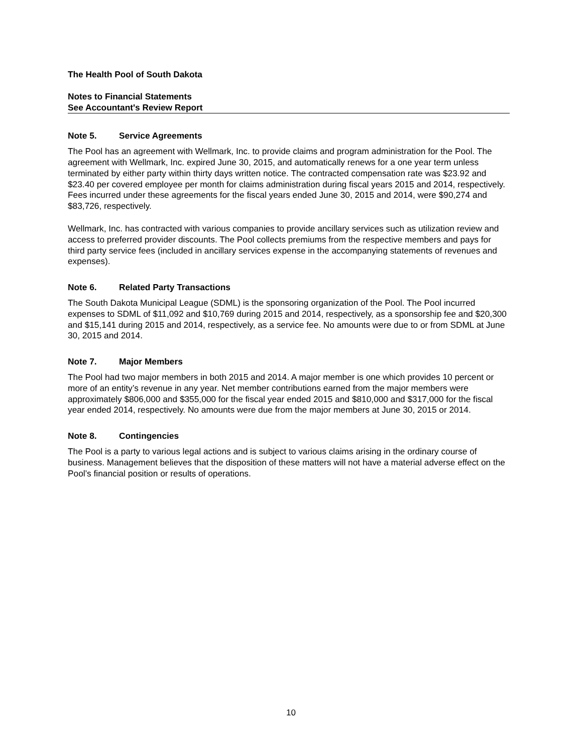The Health Pool of South Dakota
Notes to Financial Statements
See Accountant's Review Report
Note 5. Service Agreements
The Pool has an agreement with Wellmark, Inc. to provide claims and program administration for the Pool. The agreement with Wellmark, Inc. expired June 30, 2015, and automatically renews for a one year term unless terminated by either party within thirty days written notice. The contracted compensation rate was $23.92 and $23.40 per covered employee per month for claims administration during fiscal years 2015 and 2014, respectively. Fees incurred under these agreements for the fiscal years ended June 30, 2015 and 2014, were $90,274 and $83,726, respectively.
Wellmark, Inc. has contracted with various companies to provide ancillary services such as utilization review and access to preferred provider discounts. The Pool collects premiums from the respective members and pays for third party service fees (included in ancillary services expense in the accompanying statements of revenues and expenses).
Note 6. Related Party Transactions
The South Dakota Municipal League (SDML) is the sponsoring organization of the Pool. The Pool incurred expenses to SDML of $11,092 and $10,769 during 2015 and 2014, respectively, as a sponsorship fee and $20,300 and $15,141 during 2015 and 2014, respectively, as a service fee. No amounts were due to or from SDML at June 30, 2015 and 2014.
Note 7. Major Members
The Pool had two major members in both 2015 and 2014. A major member is one which provides 10 percent or more of an entity’s revenue in any year. Net member contributions earned from the major members were approximately $806,000 and $355,000 for the fiscal year ended 2015 and $810,000 and $317,000 for the fiscal year ended 2014, respectively. No amounts were due from the major members at June 30, 2015 or 2014.
Note 8. Contingencies
The Pool is a party to various legal actions and is subject to various claims arising in the ordinary course of business. Management believes that the disposition of these matters will not have a material adverse effect on the Pool’s financial position or results of operations.
10